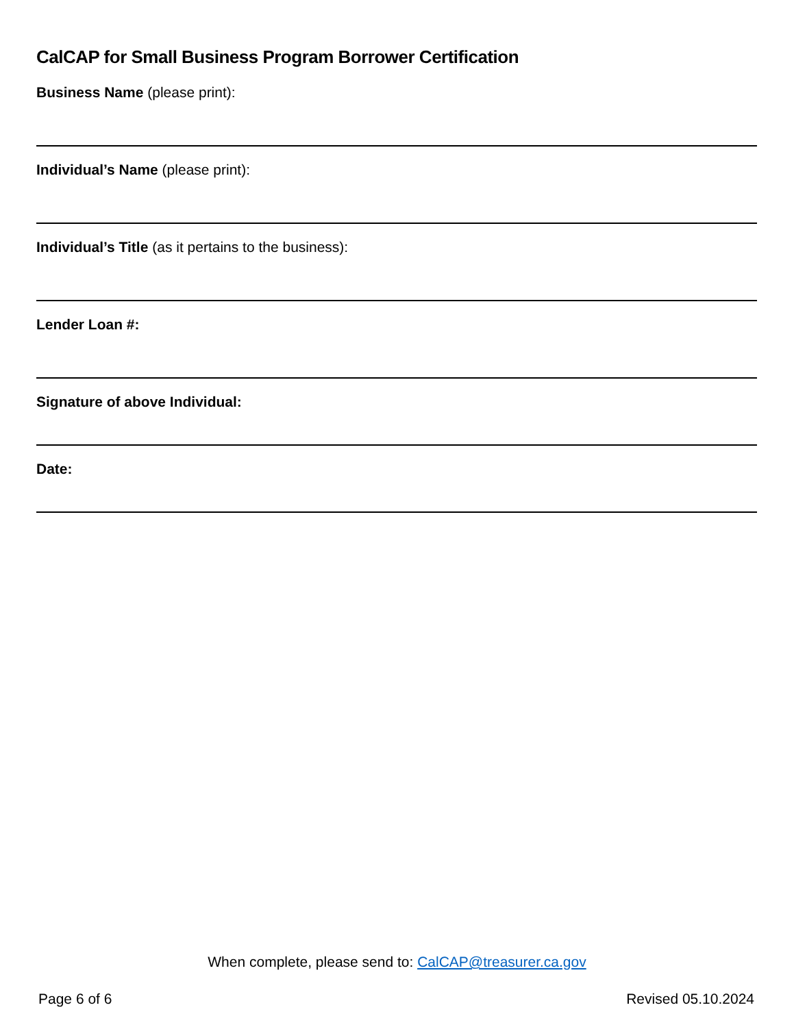CalCAP for Small Business Program Borrower Certification
Business Name (please print):
Individual’s Name (please print):
Individual’s Title (as it pertains to the business):
Lender Loan #:
Signature of above Individual:
Date:
When complete, please send to: CalCAP@treasurer.ca.gov
Page 6 of 6 Revised 05.10.2024